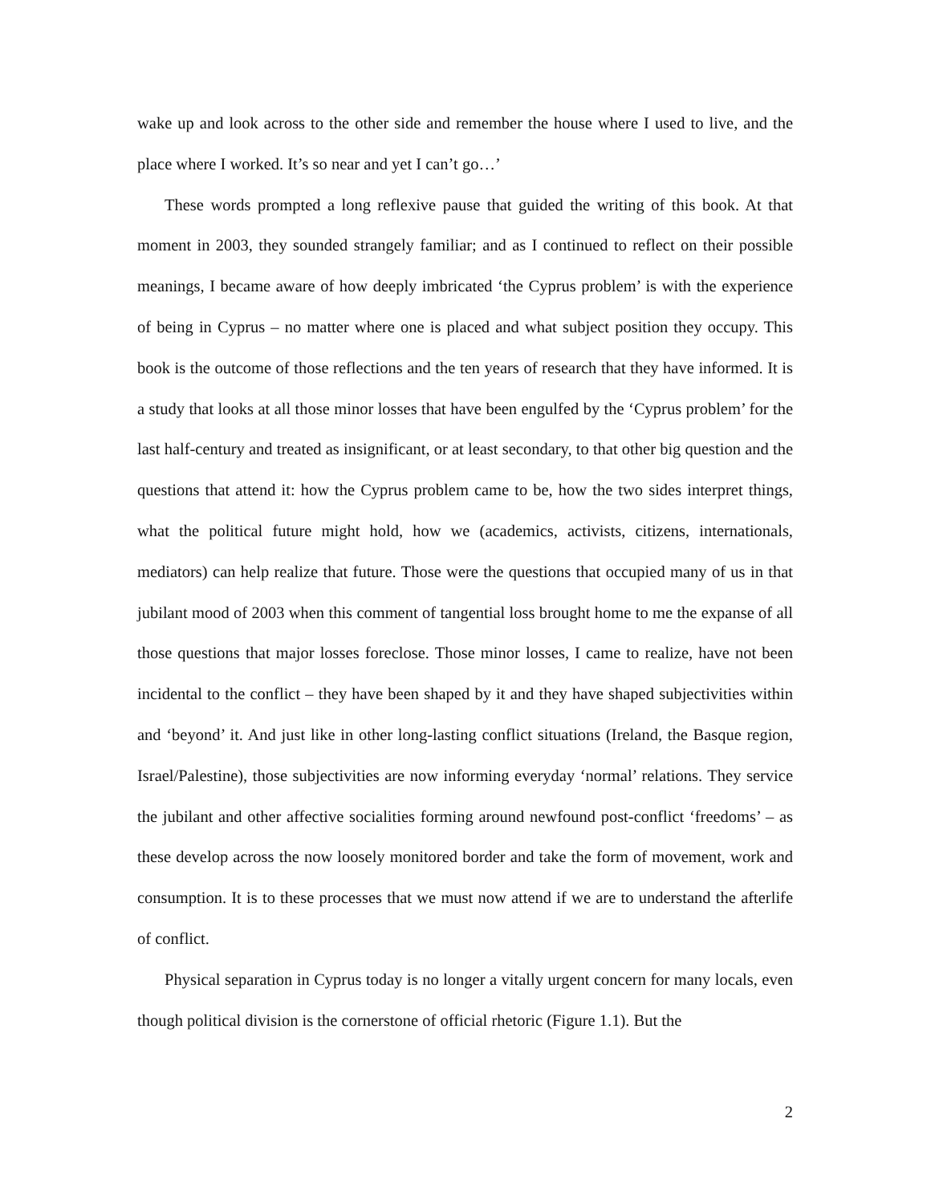wake up and look across to the other side and remember the house where I used to live, and the place where I worked. It’s so near and yet I can’t go…’
These words prompted a long reflexive pause that guided the writing of this book. At that moment in 2003, they sounded strangely familiar; and as I continued to reflect on their possible meanings, I became aware of how deeply imbricated ‘the Cyprus problem’ is with the experience of being in Cyprus – no matter where one is placed and what subject position they occupy. This book is the outcome of those reflections and the ten years of research that they have informed. It is a study that looks at all those minor losses that have been engulfed by the ‘Cyprus problem’ for the last half-century and treated as insignificant, or at least secondary, to that other big question and the questions that attend it: how the Cyprus problem came to be, how the two sides interpret things, what the political future might hold, how we (academics, activists, citizens, internationals, mediators) can help realize that future. Those were the questions that occupied many of us in that jubilant mood of 2003 when this comment of tangential loss brought home to me the expanse of all those questions that major losses foreclose. Those minor losses, I came to realize, have not been incidental to the conflict – they have been shaped by it and they have shaped subjectivities within and ‘beyond’ it. And just like in other long-lasting conflict situations (Ireland, the Basque region, Israel/Palestine), those subjectivities are now informing everyday ‘normal’ relations. They service the jubilant and other affective socialities forming around newfound post-conflict ‘freedoms’ – as these develop across the now loosely monitored border and take the form of movement, work and consumption. It is to these processes that we must now attend if we are to understand the afterlife of conflict.
Physical separation in Cyprus today is no longer a vitally urgent concern for many locals, even though political division is the cornerstone of official rhetoric (Figure 1.1). But the
2